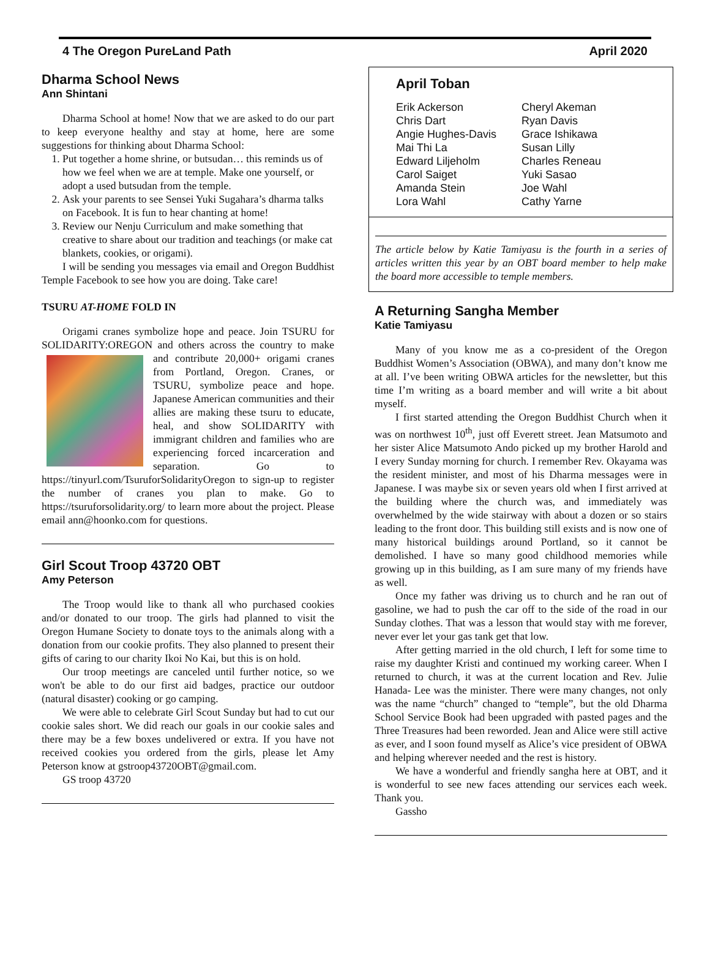4 The Oregon PureLand Path April 2020
Dharma School News
Ann Shintani
Dharma School at home! Now that we are asked to do our part to keep everyone healthy and stay at home, here are some suggestions for thinking about Dharma School:
1. Put together a home shrine, or butsudan… this reminds us of how we feel when we are at temple. Make one yourself, or adopt a used butsudan from the temple.
2. Ask your parents to see Sensei Yuki Sugahara’s dharma talks on Facebook. It is fun to hear chanting at home!
3. Review our Nenju Curriculum and make something that creative to share about our tradition and teachings (or make cat blankets, cookies, or origami).
I will be sending you messages via email and Oregon Buddhist Temple Facebook to see how you are doing. Take care!
TSURU AT-HOME FOLD IN
Origami cranes symbolize hope and peace. Join TSURU for SOLIDARITY:OREGON and others across the country to make and contribute 20,000+ origami cranes from Portland, Oregon. Cranes, or TSURU, symbolize peace and hope. Japanese American communities and their allies are making these tsuru to educate, heal, and show SOLIDARITY with immigrant children and families who are experiencing forced incarceration and separation. Go to https://tinyurl.com/TsuruforSolidarityOregon to sign-up to register the number of cranes you plan to make. Go to https://tsuruforsolidarity.org/ to learn more about the project. Please email ann@hoonko.com for questions.
Girl Scout Troop 43720 OBT
Amy Peterson
The Troop would like to thank all who purchased cookies and/or donated to our troop. The girls had planned to visit the Oregon Humane Society to donate toys to the animals along with a donation from our cookie profits. They also planned to present their gifts of caring to our charity Ikoi No Kai, but this is on hold.
Our troop meetings are canceled until further notice, so we won't be able to do our first aid badges, practice our outdoor (natural disaster) cooking or go camping.
We were able to celebrate Girl Scout Sunday but had to cut our cookie sales short. We did reach our goals in our cookie sales and there may be a few boxes undelivered or extra. If you have not received cookies you ordered from the girls, please let Amy Peterson know at gstroop43720OBT@gmail.com.
GS troop 43720
April Toban
Erik Ackerson Cheryl Akeman Chris Dart Ryan Davis Angie Hughes-Davis Grace Ishikawa Mai Thi La Susan Lilly Edward Liljeholm Charles Reneau Carol Saiget Yuki Sasao Amanda Stein Joe Wahl Lora Wahl Cathy Yarne
The article below by Katie Tamiyasu is the fourth in a series of articles written this year by an OBT board member to help make the board more accessible to temple members.
A Returning Sangha Member
Katie Tamiyasu
Many of you know me as a co-president of the Oregon Buddhist Women’s Association (OBWA), and many don’t know me at all. I’ve been writing OBWA articles for the newsletter, but this time I’m writing as a board member and will write a bit about myself.
I first started attending the Oregon Buddhist Church when it was on northwest 10<sup>th</sup>, just off Everett street. Jean Matsumoto and her sister Alice Matsumoto Ando picked up my brother Harold and I every Sunday morning for church. I remember Rev. Okayama was the resident minister, and most of his Dharma messages were in Japanese. I was maybe six or seven years old when I first arrived at the building where the church was, and immediately was overwhelmed by the wide stairway with about a dozen or so stairs leading to the front door. This building still exists and is now one of many historical buildings around Portland, so it cannot be demolished. I have so many good childhood memories while growing up in this building, as I am sure many of my friends have as well.
Once my father was driving us to church and he ran out of gasoline, we had to push the car off to the side of the road in our Sunday clothes. That was a lesson that would stay with me forever, never ever let your gas tank get that low.
After getting married in the old church, I left for some time to raise my daughter Kristi and continued my working career. When I returned to church, it was at the current location and Rev. Julie Hanada- Lee was the minister. There were many changes, not only was the name “church” changed to “temple”, but the old Dharma School Service Book had been upgraded with pasted pages and the Three Treasures had been reworded. Jean and Alice were still active as ever, and I soon found myself as Alice’s vice president of OBWA and helping wherever needed and the rest is history.
We have a wonderful and friendly sangha here at OBT, and it is wonderful to see new faces attending our services each week. Thank you.
Gassho